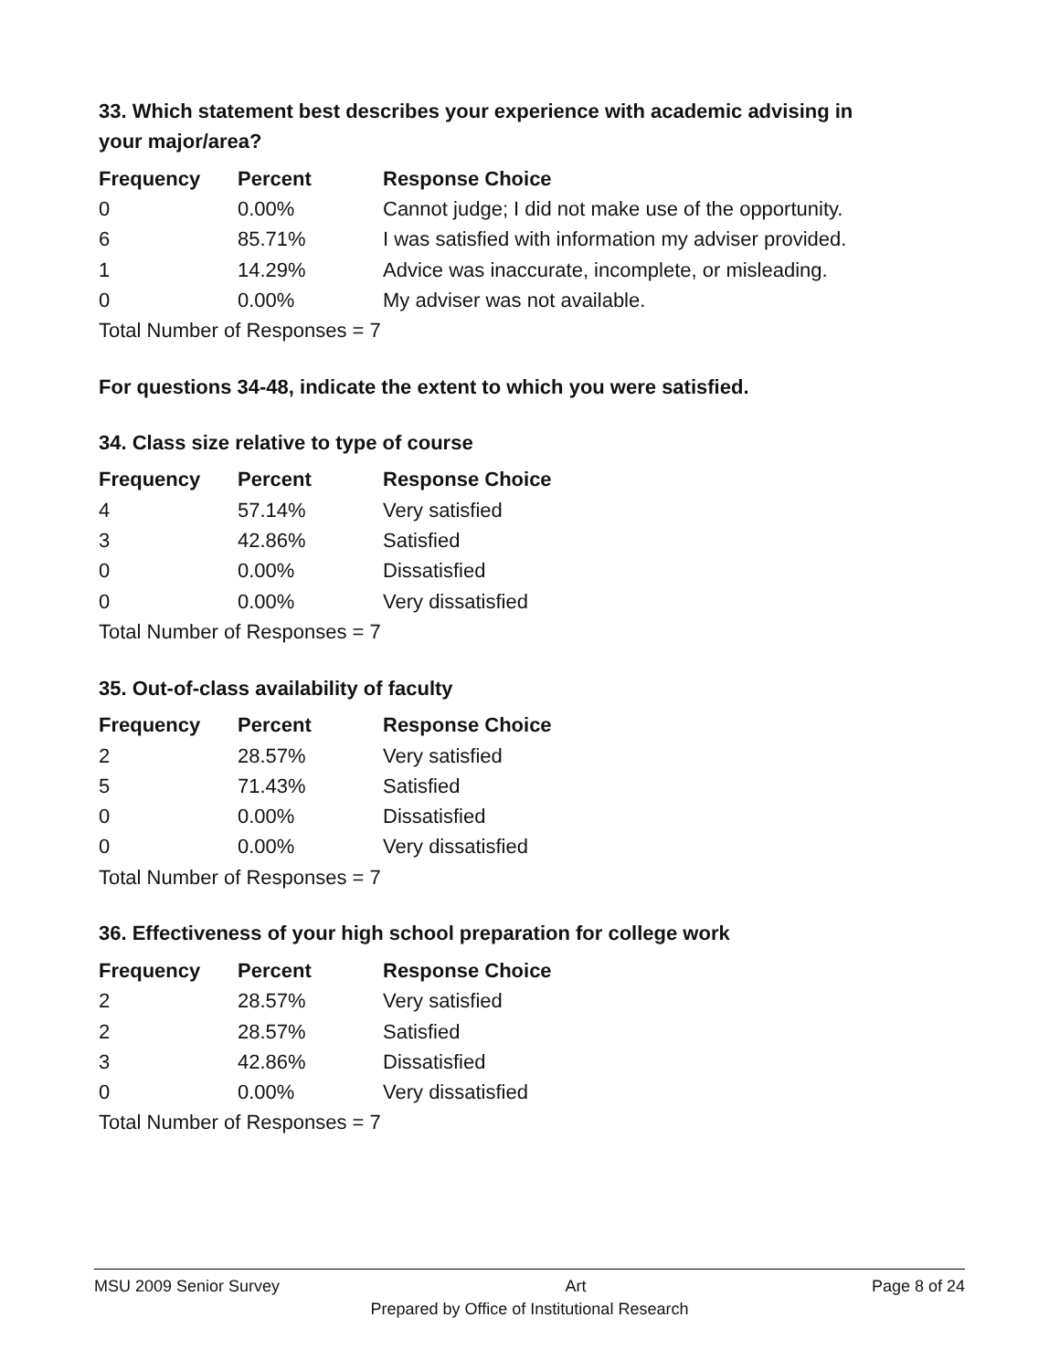33. Which statement best describes your experience with academic advising in your major/area?
| Frequency | Percent | Response Choice |
| --- | --- | --- |
| 0 | 0.00% | Cannot judge; I did not make use of the opportunity. |
| 6 | 85.71% | I was satisfied with information my adviser provided. |
| 1 | 14.29% | Advice was inaccurate, incomplete, or misleading. |
| 0 | 0.00% | My adviser was not available. |
| Total Number of Responses = 7 | | |
For questions 34-48, indicate the extent to which you were satisfied.
34. Class size relative to type of course
| Frequency | Percent | Response Choice |
| --- | --- | --- |
| 4 | 57.14% | Very satisfied |
| 3 | 42.86% | Satisfied |
| 0 | 0.00% | Dissatisfied |
| 0 | 0.00% | Very dissatisfied |
| Total Number of Responses = 7 | | |
35. Out-of-class availability of faculty
| Frequency | Percent | Response Choice |
| --- | --- | --- |
| 2 | 28.57% | Very satisfied |
| 5 | 71.43% | Satisfied |
| 0 | 0.00% | Dissatisfied |
| 0 | 0.00% | Very dissatisfied |
| Total Number of Responses = 7 | | |
36. Effectiveness of your high school preparation for college work
| Frequency | Percent | Response Choice |
| --- | --- | --- |
| 2 | 28.57% | Very satisfied |
| 2 | 28.57% | Satisfied |
| 3 | 42.86% | Dissatisfied |
| 0 | 0.00% | Very dissatisfied |
| Total Number of Responses = 7 | | |
MSU 2009 Senior Survey Art Page 8 of 24
Prepared by Office of Institutional Research